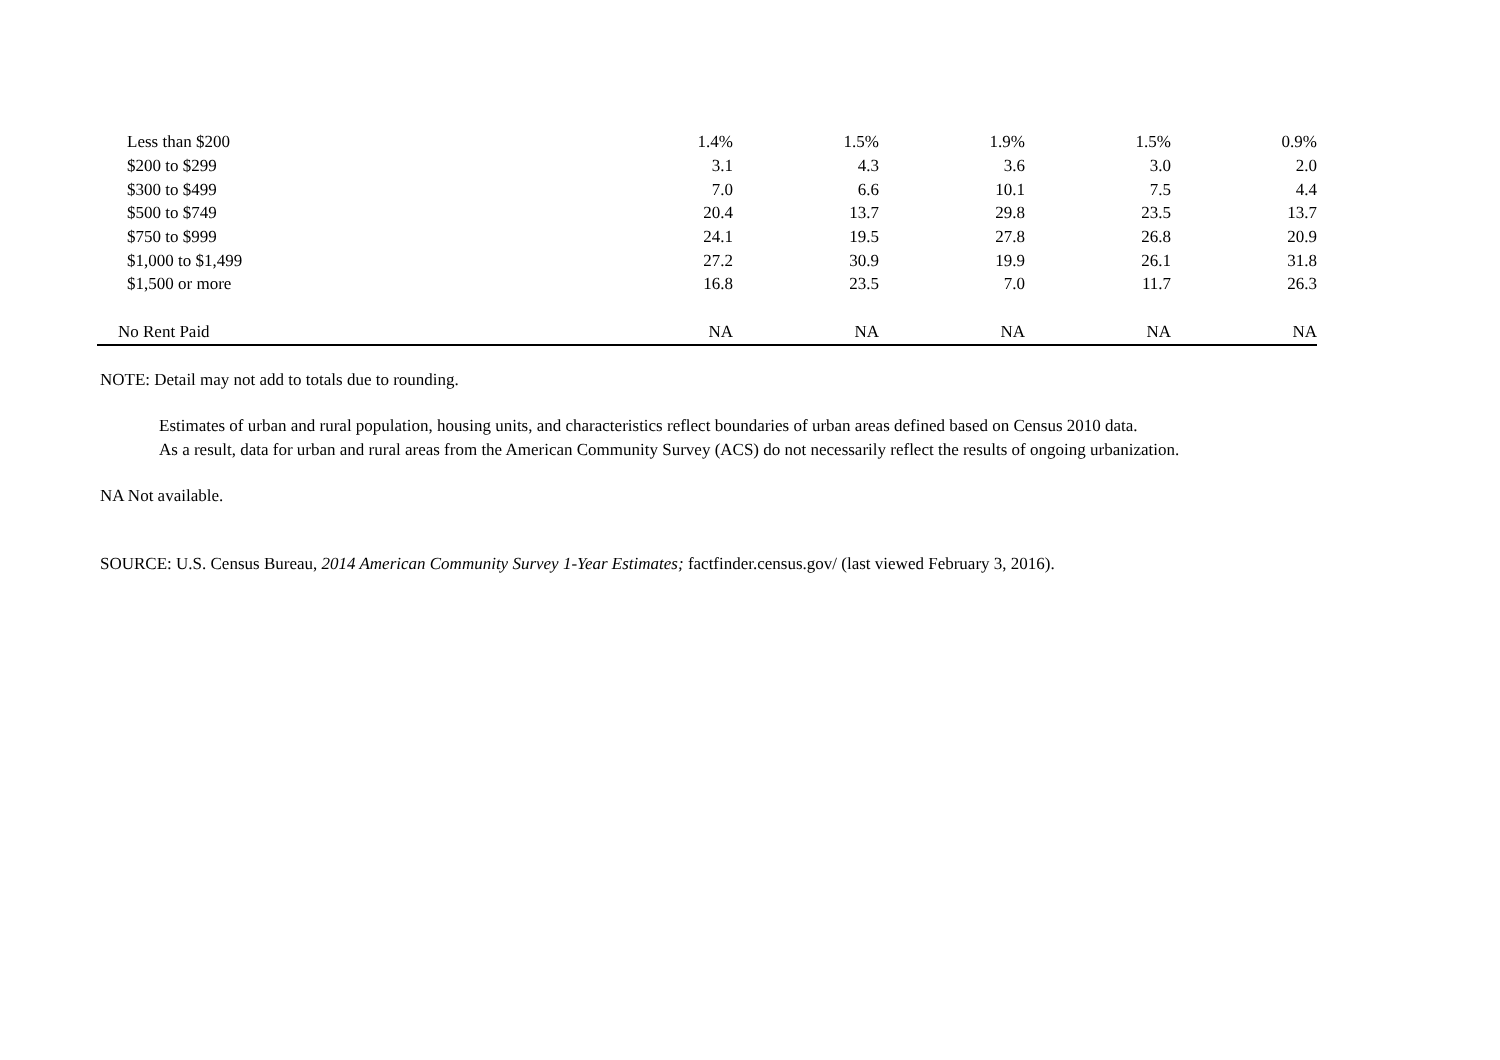| Less than $200 | 1.4% | 1.5% | 1.9% | 1.5% | 0.9% |
| $200 to $299 | 3.1 | 4.3 | 3.6 | 3.0 | 2.0 |
| $300 to $499 | 7.0 | 6.6 | 10.1 | 7.5 | 4.4 |
| $500 to $749 | 20.4 | 13.7 | 29.8 | 23.5 | 13.7 |
| $750 to $999 | 24.1 | 19.5 | 27.8 | 26.8 | 20.9 |
| $1,000 to $1,499 | 27.2 | 30.9 | 19.9 | 26.1 | 31.8 |
| $1,500 or more | 16.8 | 23.5 | 7.0 | 11.7 | 26.3 |
| No Rent Paid | NA | NA | NA | NA | NA |
NOTE: Detail may not add to totals due to rounding.
Estimates of urban and rural population, housing units, and characteristics reflect boundaries of urban areas defined based on Census 2010 data.
As a result, data for urban and rural areas from the American Community Survey (ACS) do not necessarily reflect the results of ongoing urbanization.
NA Not available.
SOURCE: U.S. Census Bureau, 2014 American Community Survey 1-Year Estimates; factfinder.census.gov/ (last viewed February 3, 2016).